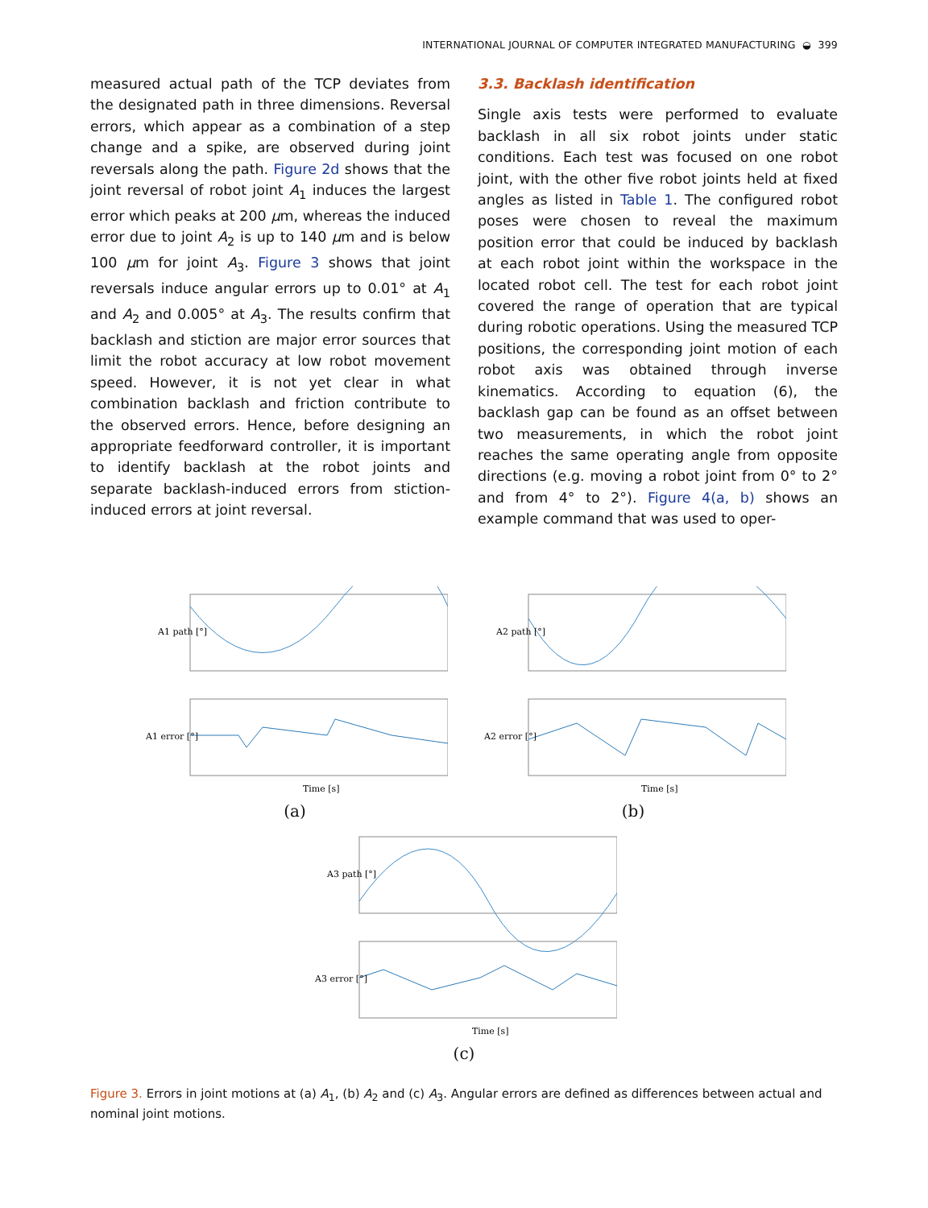INTERNATIONAL JOURNAL OF COMPUTER INTEGRATED MANUFACTURING ◒ 399
measured actual path of the TCP deviates from the designated path in three dimensions. Reversal errors, which appear as a combination of a step change and a spike, are observed during joint reversals along the path. Figure 2d shows that the joint reversal of robot joint A<sub>1</sub> induces the largest error which peaks at 200 μm, whereas the induced error due to joint A<sub>2</sub> is up to 140 μm and is below 100 μm for joint A<sub>3</sub>. Figure 3 shows that joint reversals induce angular errors up to 0.01° at A<sub>1</sub> and A<sub>2</sub> and 0.005° at A<sub>3</sub>. The results confirm that backlash and stiction are major error sources that limit the robot accuracy at low robot movement speed. However, it is not yet clear in what combination backlash and friction contribute to the observed errors. Hence, before designing an appropriate feedforward controller, it is important to identify backlash at the robot joints and separate backlash-induced errors from stiction-induced errors at joint reversal.
3.3. Backlash identification
Single axis tests were performed to evaluate backlash in all six robot joints under static conditions. Each test was focused on one robot joint, with the other five robot joints held at fixed angles as listed in Table 1. The configured robot poses were chosen to reveal the maximum position error that could be induced by backlash at each robot joint within the workspace in the located robot cell. The test for each robot joint covered the range of operation that are typical during robotic operations. Using the measured TCP positions, the corresponding joint motion of each robot axis was obtained through inverse kinematics. According to equation (6), the backlash gap can be found as an offset between two measurements, in which the robot joint reaches the same operating angle from opposite directions (e.g. moving a robot joint from 0° to 2° and from 4° to 2°). Figure 4(a, b) shows an example command that was used to oper-
A1 path [°]
A1 error [°]
Time [s]
(a)
A2 path [°]
A2 error [°]
Time [s]
(b)
A3 path [°]
A3 error [°]
Time [s]
(c)
Figure 3. Errors in joint motions at (a) A<sub>1</sub>, (b) A<sub>2</sub> and (c) A<sub>3</sub>. Angular errors are defined as differences between actual and nominal joint motions.